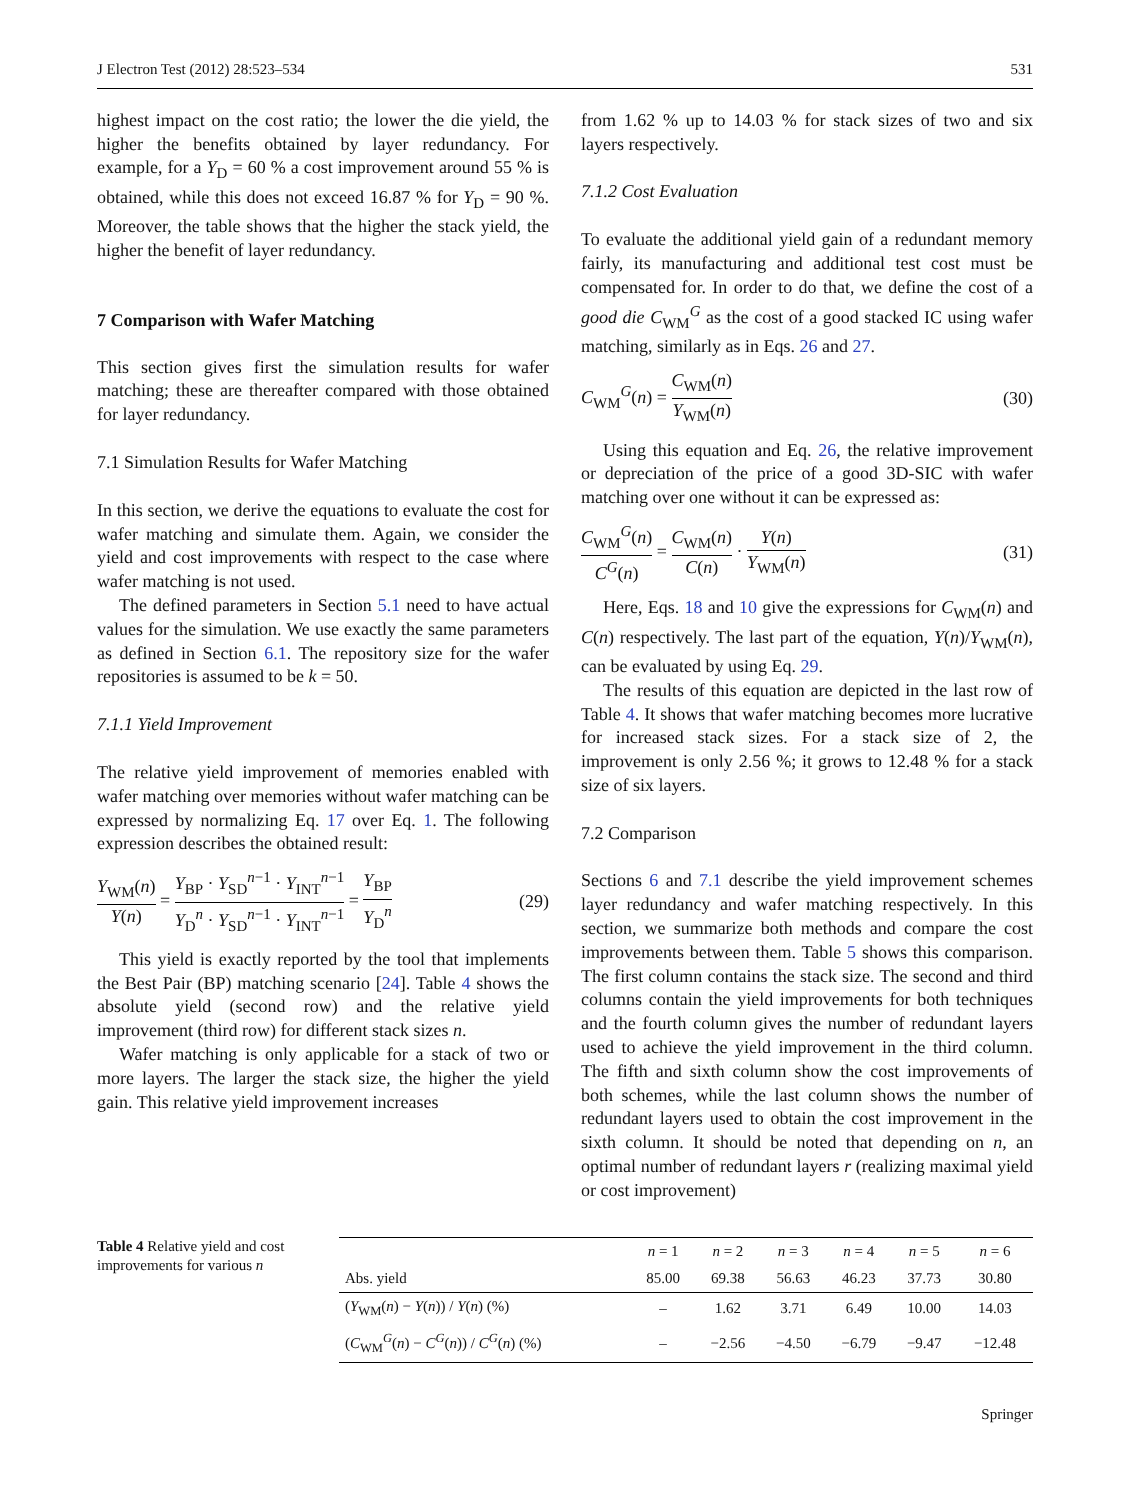J Electron Test (2012) 28:523–534 531
highest impact on the cost ratio; the lower the die yield, the higher the benefits obtained by layer redundancy. For example, for a Y<sub>D</sub> = 60 % a cost improvement around 55 % is obtained, while this does not exceed 16.87 % for Y<sub>D</sub> = 90 %. Moreover, the table shows that the higher the stack yield, the higher the benefit of layer redundancy.
7 Comparison with Wafer Matching
This section gives first the simulation results for wafer matching; these are thereafter compared with those obtained for layer redundancy.
7.1 Simulation Results for Wafer Matching
In this section, we derive the equations to evaluate the cost for wafer matching and simulate them. Again, we consider the yield and cost improvements with respect to the case where wafer matching is not used.
The defined parameters in Section 5.1 need to have actual values for the simulation. We use exactly the same parameters as defined in Section 6.1. The repository size for the wafer repositories is assumed to be k = 50.
7.1.1 Yield Improvement
The relative yield improvement of memories enabled with wafer matching over memories without wafer matching can be expressed by normalizing Eq. 17 over Eq. 1. The following expression describes the obtained result:
Y<sub>WM</sub>(n) Y(n) = Y<sub>BP</sub> · Y<sub>SD</sub><sup>n−1</sup> · Y<sub>INT</sub><sup>n−1</sup> Y<sub>D</sub><sup>n</sup> · Y<sub>SD</sub><sup>n−1</sup> · Y<sub>INT</sub><sup>n−1</sup> = Y<sub>BP</sub> Y<sub>D</sub><sup>n</sup> (29)
This yield is exactly reported by the tool that implements the Best Pair (BP) matching scenario [24]. Table 4 shows the absolute yield (second row) and the relative yield improvement (third row) for different stack sizes n.
Wafer matching is only applicable for a stack of two or more layers. The larger the stack size, the higher the yield gain. This relative yield improvement increases
from 1.62 % up to 14.03 % for stack sizes of two and six layers respectively.
7.1.2 Cost Evaluation
To evaluate the additional yield gain of a redundant memory fairly, its manufacturing and additional test cost must be compensated for. In order to do that, we define the cost of a good die C<sub>WM</sub><sup>G</sup> as the cost of a good stacked IC using wafer matching, similarly as in Eqs. 26 and 27.
C<sub>WM</sub><sup>G</sup>(n) = C<sub>WM</sub>(n) Y<sub>WM</sub>(n) (30)
Using this equation and Eq. 26, the relative improvement or depreciation of the price of a good 3D-SIC with wafer matching over one without it can be expressed as:
C<sub>WM</sub><sup>G</sup>(n) C<sup>G</sup>(n) = C<sub>WM</sub>(n) C(n) · Y(n) Y<sub>WM</sub>(n) (31)
Here, Eqs. 18 and 10 give the expressions for C<sub>WM</sub>(n) and C(n) respectively. The last part of the equation, Y(n)/Y<sub>WM</sub>(n), can be evaluated by using Eq. 29.
The results of this equation are depicted in the last row of Table 4. It shows that wafer matching becomes more lucrative for increased stack sizes. For a stack size of 2, the improvement is only 2.56 %; it grows to 12.48 % for a stack size of six layers.
7.2 Comparison
Sections 6 and 7.1 describe the yield improvement schemes layer redundancy and wafer matching respectively. In this section, we summarize both methods and compare the cost improvements between them. Table 5 shows this comparison. The first column contains the stack size. The second and third columns contain the yield improvements for both techniques and the fourth column gives the number of redundant layers used to achieve the yield improvement in the third column. The fifth and sixth column show the cost improvements of both schemes, while the last column shows the number of redundant layers used to obtain the cost improvement in the sixth column. It should be noted that depending on n, an optimal number of redundant layers r (realizing maximal yield or cost improvement)
Table 4 Relative yield and cost improvements for various n
| | n = 1 | n = 2 | n = 3 | n = 4 | n = 5 | n = 6 |
| --- | --- | --- | --- | --- | --- | --- |
| Abs. yield | 85.00 | 69.38 | 56.63 | 46.23 | 37.73 | 30.80 |
| ( Y<sub>WM</sub>( n ) − Y ( n )) / Y ( n ) (%) | – | 1.62 | 3.71 | 6.49 | 10.00 | 14.03 |
| ( C<sub>WM</sub><sup>G</sup>( n ) − C<sup>G</sup>( n )) / C<sup>G</sup>( n ) (%) | – | −2.56 | −4.50 | −6.79 | −9.47 | −12.48 |
Springer